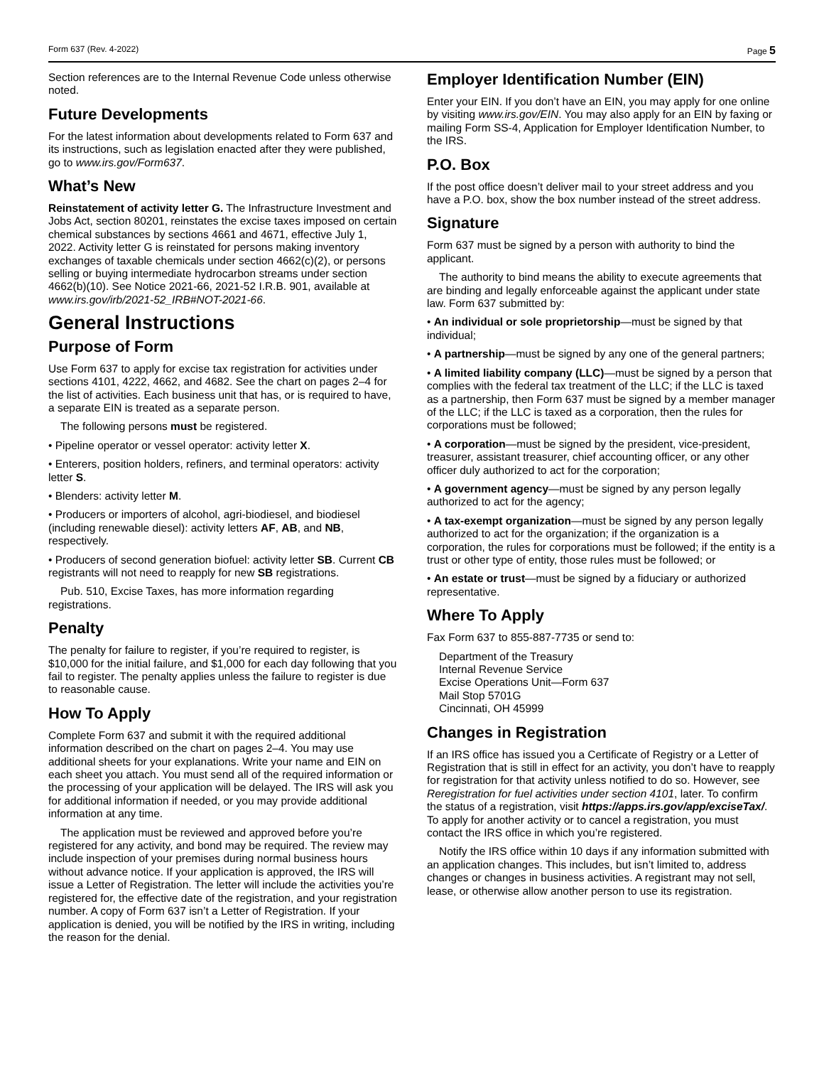Form 637 (Rev. 4-2022) Page 5
Section references are to the Internal Revenue Code unless otherwise noted.
Future Developments
For the latest information about developments related to Form 637 and its instructions, such as legislation enacted after they were published, go to www.irs.gov/Form637.
What’s New
Reinstatement of activity letter G. The Infrastructure Investment and Jobs Act, section 80201, reinstates the excise taxes imposed on certain chemical substances by sections 4661 and 4671, effective July 1, 2022. Activity letter G is reinstated for persons making inventory exchanges of taxable chemicals under section 4662(c)(2), or persons selling or buying intermediate hydrocarbon streams under section 4662(b)(10). See Notice 2021-66, 2021-52 I.R.B. 901, available at www.irs.gov/irb/2021-52_IRB#NOT-2021-66.
General Instructions
Purpose of Form
Use Form 637 to apply for excise tax registration for activities under sections 4101, 4222, 4662, and 4682. See the chart on pages 2–4 for the list of activities. Each business unit that has, or is required to have, a separate EIN is treated as a separate person.
The following persons must be registered.
• Pipeline operator or vessel operator: activity letter X.
• Enterers, position holders, refiners, and terminal operators: activity letter S.
• Blenders: activity letter M.
• Producers or importers of alcohol, agri-biodiesel, and biodiesel (including renewable diesel): activity letters AF, AB, and NB, respectively.
• Producers of second generation biofuel: activity letter SB. Current CB registrants will not need to reapply for new SB registrations.
Pub. 510, Excise Taxes, has more information regarding registrations.
Penalty
The penalty for failure to register, if you’re required to register, is $10,000 for the initial failure, and $1,000 for each day following that you fail to register. The penalty applies unless the failure to register is due to reasonable cause.
How To Apply
Complete Form 637 and submit it with the required additional information described on the chart on pages 2–4. You may use additional sheets for your explanations. Write your name and EIN on each sheet you attach. You must send all of the required information or the processing of your application will be delayed. The IRS will ask you for additional information if needed, or you may provide additional information at any time.
The application must be reviewed and approved before you’re registered for any activity, and bond may be required. The review may include inspection of your premises during normal business hours without advance notice. If your application is approved, the IRS will issue a Letter of Registration. The letter will include the activities you’re registered for, the effective date of the registration, and your registration number. A copy of Form 637 isn’t a Letter of Registration. If your application is denied, you will be notified by the IRS in writing, including the reason for the denial.
Employer Identification Number (EIN)
Enter your EIN. If you don’t have an EIN, you may apply for one online by visiting www.irs.gov/EIN. You may also apply for an EIN by faxing or mailing Form SS-4, Application for Employer Identification Number, to the IRS.
P.O. Box
If the post office doesn’t deliver mail to your street address and you have a P.O. box, show the box number instead of the street address.
Signature
Form 637 must be signed by a person with authority to bind the applicant.
The authority to bind means the ability to execute agreements that are binding and legally enforceable against the applicant under state law. Form 637 submitted by:
• An individual or sole proprietorship—must be signed by that individual;
• A partnership—must be signed by any one of the general partners;
• A limited liability company (LLC)—must be signed by a person that complies with the federal tax treatment of the LLC; if the LLC is taxed as a partnership, then Form 637 must be signed by a member manager of the LLC; if the LLC is taxed as a corporation, then the rules for corporations must be followed;
• A corporation—must be signed by the president, vice-president, treasurer, assistant treasurer, chief accounting officer, or any other officer duly authorized to act for the corporation;
• A government agency—must be signed by any person legally authorized to act for the agency;
• A tax-exempt organization—must be signed by any person legally authorized to act for the organization; if the organization is a corporation, the rules for corporations must be followed; if the entity is a trust or other type of entity, those rules must be followed; or
• An estate or trust—must be signed by a fiduciary or authorized representative.
Where To Apply
Fax Form 637 to 855-887-7735 or send to:
Department of the Treasury
Internal Revenue Service
Excise Operations Unit—Form 637
Mail Stop 5701G
Cincinnati, OH 45999
Changes in Registration
If an IRS office has issued you a Certificate of Registry or a Letter of Registration that is still in effect for an activity, you don’t have to reapply for registration for that activity unless notified to do so. However, see Reregistration for fuel activities under section 4101, later. To confirm the status of a registration, visit https://apps.irs.gov/app/exciseTax/. To apply for another activity or to cancel a registration, you must contact the IRS office in which you’re registered.
Notify the IRS office within 10 days if any information submitted with an application changes. This includes, but isn’t limited to, address changes or changes in business activities. A registrant may not sell, lease, or otherwise allow another person to use its registration.